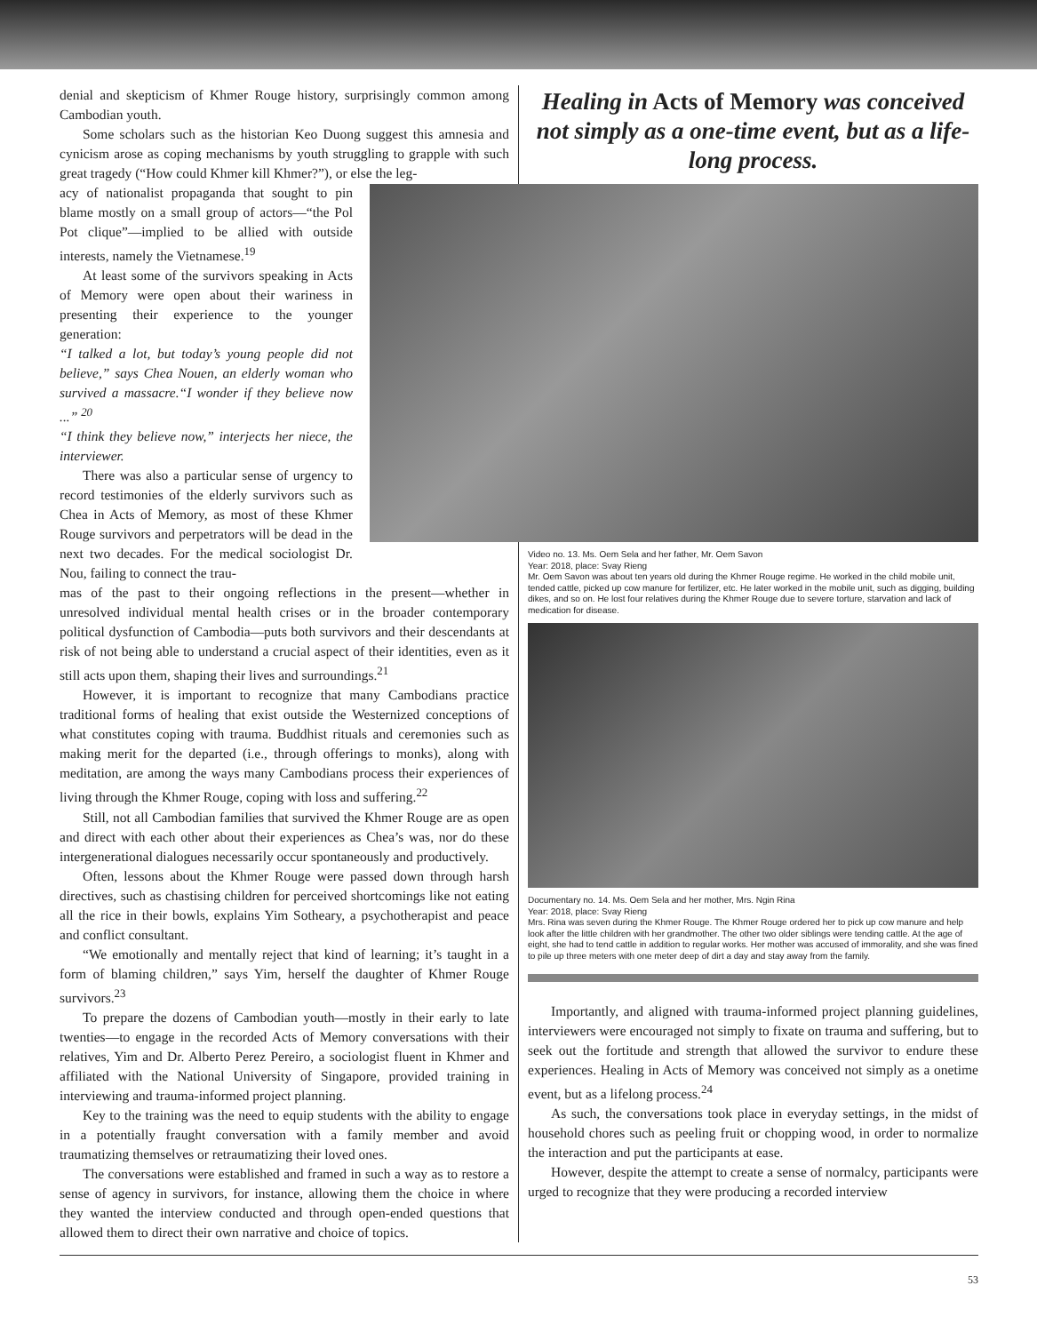denial and skepticism of Khmer Rouge history, surprisingly common among Cambodian youth.
Some scholars such as the historian Keo Duong suggest this amnesia and cynicism arose as coping mechanisms by youth struggling to grapple with such great tragedy (“How could Khmer kill Khmer?”), or else the leg-
acy of nationalist propaganda that sought to pin blame mostly on a small group of actors—“the Pol Pot clique”—implied to be allied with outside interests, namely the Vietnamese.<sup>19</sup>
At least some of the survivors speaking in Acts of Memory were open about their wariness in presenting their experience to the younger generation:
“I talked a lot, but today’s young people did not believe,” says Chea Nouen, an elderly woman who survived a massacre.“I wonder if they believe now ...” <sup>20</sup>
“I think they believe now,” interjects her niece, the interviewer.
There was also a particular sense of urgency to record testimonies of the elderly survivors such as Chea in Acts of Memory, as most of these Khmer Rouge survivors and perpetrators will be dead in the next two decades. For the medical sociologist Dr. Nou, failing to connect the trau-
mas of the past to their ongoing reflections in the present—whether in unresolved individual mental health crises or in the broader contemporary political dysfunction of Cambodia—puts both survivors and their descendants at risk of not being able to understand a crucial aspect of their identities, even as it still acts upon them, shaping their lives and surroundings.<sup>21</sup>
However, it is important to recognize that many Cambodians practice traditional forms of healing that exist outside the Westernized conceptions of what constitutes coping with trauma. Buddhist rituals and ceremonies such as making merit for the departed (i.e., through offerings to monks), along with meditation, are among the ways many Cambodians process their experiences of living through the Khmer Rouge, coping with loss and suffering.<sup>22</sup>
Still, not all Cambodian families that survived the Khmer Rouge are as open and direct with each other about their experiences as Chea’s was, nor do these intergenerational dialogues necessarily occur spontaneously and productively.
Often, lessons about the Khmer Rouge were passed down through harsh directives, such as chastising children for perceived shortcomings like not eating all the rice in their bowls, explains Yim Sotheary, a psychotherapist and peace and conflict consultant.
“We emotionally and mentally reject that kind of learning; it’s taught in a form of blaming children,” says Yim, herself the daughter of Khmer Rouge survivors.<sup>23</sup>
To prepare the dozens of Cambodian youth—mostly in their early to late twenties—to engage in the recorded Acts of Memory conversations with their relatives, Yim and Dr. Alberto Perez Pereiro, a sociologist fluent in Khmer and affiliated with the National University of Singapore, provided training in interviewing and trauma-informed project planning.
Key to the training was the need to equip students with the ability to engage in a potentially fraught conversation with a family member and avoid traumatizing themselves or retraumatizing their loved ones.
The conversations were established and framed in such a way as to restore a sense of agency in survivors, for instance, allowing them the choice in where they wanted the interview conducted and through open-ended questions that allowed them to direct their own narrative and choice of topics.
Healing in Acts of Memory was conceived not simply as a one-time event, but as a life-long process.
Video no. 13. Ms. Oem Sela and her father, Mr. Oem Savon
Year: 2018, place: Svay Rieng
Mr. Oem Savon was about ten years old during the Khmer Rouge regime. He worked in the child mobile unit, tended cattle, picked up cow manure for fertilizer, etc. He later worked in the mobile unit, such as digging, building dikes, and so on. He lost four relatives during the Khmer Rouge due to severe torture, starvation and lack of medication for disease.
Documentary no. 14. Ms. Oem Sela and her mother, Mrs. Ngin Rina
Year: 2018, place: Svay Rieng
Mrs. Rina was seven during the Khmer Rouge. The Khmer Rouge ordered her to pick up cow manure and help look after the little children with her grandmother. The other two older siblings were tending cattle. At the age of eight, she had to tend cattle in addition to regular works. Her mother was accused of immorality, and she was fined to pile up three meters with one meter deep of dirt a day and stay away from the family.
Importantly, and aligned with trauma-informed project planning guidelines, interviewers were encouraged not simply to fixate on trauma and suffering, but to seek out the fortitude and strength that allowed the survivor to endure these experiences. Healing in Acts of Memory was conceived not simply as a onetime event, but as a lifelong process.<sup>24</sup>
As such, the conversations took place in everyday settings, in the midst of household chores such as peeling fruit or chopping wood, in order to normalize the interaction and put the participants at ease.
However, despite the attempt to create a sense of normalcy, participants were urged to recognize that they were producing a recorded interview
53